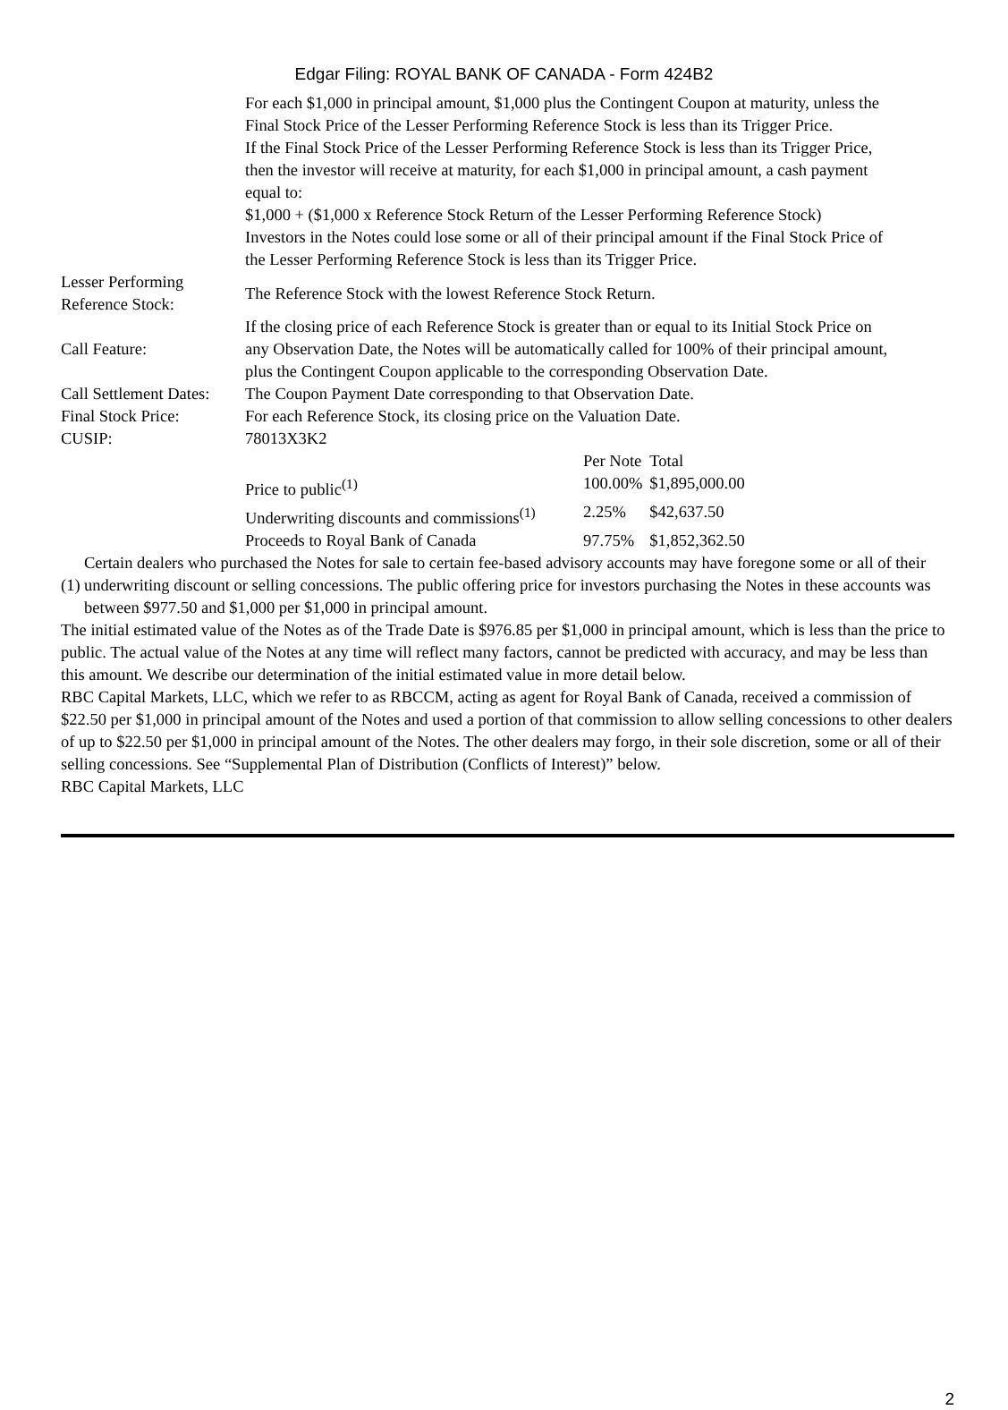Edgar Filing: ROYAL BANK OF CANADA - Form 424B2
| | For each $1,000 in principal amount, $1,000 plus the Contingent Coupon at maturity, unless the Final Stock Price of the Lesser Performing Reference Stock is less than its Trigger Price. If the Final Stock Price of the Lesser Performing Reference Stock is less than its Trigger Price, then the investor will receive at maturity, for each $1,000 in principal amount, a cash payment equal to: $1,000 + ($1,000 x Reference Stock Return of the Lesser Performing Reference Stock) Investors in the Notes could lose some or all of their principal amount if the Final Stock Price of the Lesser Performing Reference Stock is less than its Trigger Price. |
| Lesser Performing Reference Stock: | The Reference Stock with the lowest Reference Stock Return. |
| Call Feature: | If the closing price of each Reference Stock is greater than or equal to its Initial Stock Price on any Observation Date, the Notes will be automatically called for 100% of their principal amount, plus the Contingent Coupon applicable to the corresponding Observation Date. |
| Call Settlement Dates: | The Coupon Payment Date corresponding to that Observation Date. |
| Final Stock Price: | For each Reference Stock, its closing price on the Valuation Date. |
| CUSIP: | 78013X3K2 |
| | Per Note | Total |
| Price to public<sup>(1)</sup> | 100.00% | $1,895,000.00 |
| Underwriting discounts and commissions<sup>(1)</sup> | 2.25% | $42,637.50 |
| Proceeds to Royal Bank of Canada | 97.75% | $1,852,362.50 |
| (1) | Certain dealers who purchased the Notes for sale to certain fee-based advisory accounts may have foregone some or all of their underwriting discount or selling concessions. The public offering price for investors purchasing the Notes in these accounts was between $977.50 and $1,000 per $1,000 in principal amount. |
The initial estimated value of the Notes as of the Trade Date is $976.85 per $1,000 in principal amount, which is less than the price to public. The actual value of the Notes at any time will reflect many factors, cannot be predicted with accuracy, and may be less than this amount. We describe our determination of the initial estimated value in more detail below.
RBC Capital Markets, LLC, which we refer to as RBCCM, acting as agent for Royal Bank of Canada, received a commission of $22.50 per $1,000 in principal amount of the Notes and used a portion of that commission to allow selling concessions to other dealers of up to $22.50 per $1,000 in principal amount of the Notes. The other dealers may forgo, in their sole discretion, some or all of their selling concessions. See “Supplemental Plan of Distribution (Conflicts of Interest)” below.
RBC Capital Markets, LLC
2